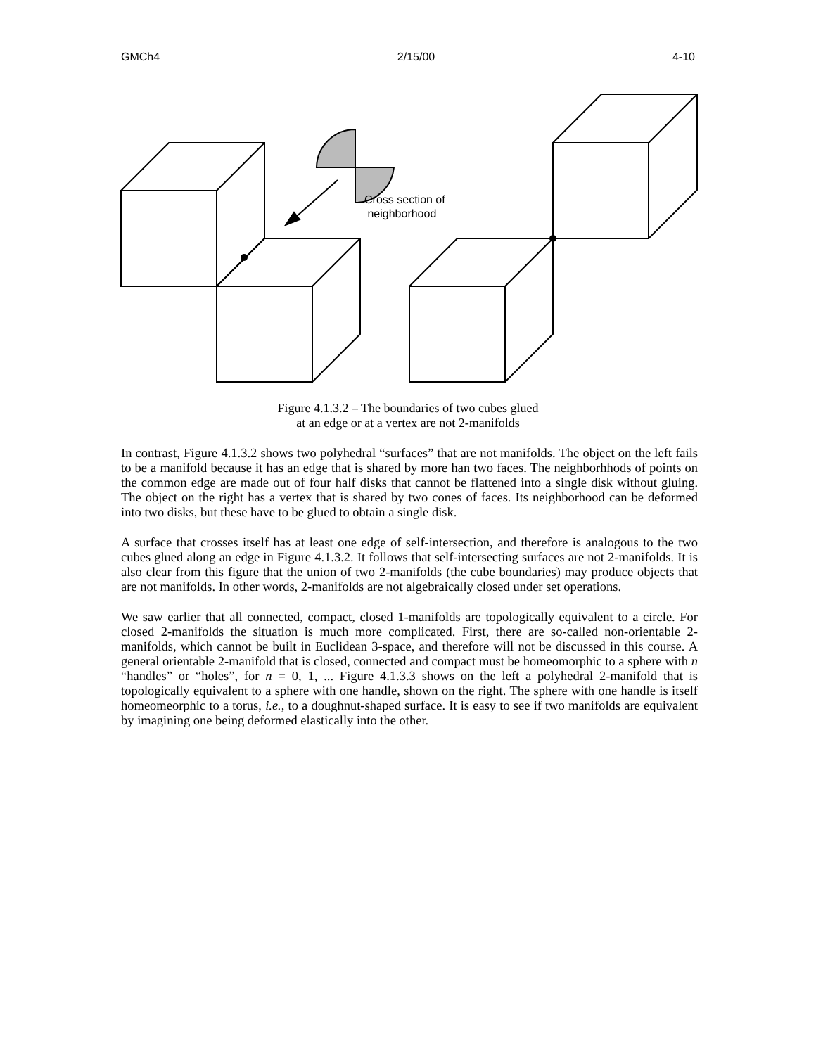GMCh4 2/15/00 4-10
Cross section of
neighborhood
Figure 4.1.3.2 – The boundaries of two cubes glued
at an edge or at a vertex are not 2-manifolds
In contrast, Figure 4.1.3.2 shows two polyhedral “surfaces” that are not manifolds. The object on the left fails to be a manifold because it has an edge that is shared by more han two faces. The neighborhhods of points on the common edge are made out of four half disks that cannot be flattened into a single disk without gluing. The object on the right has a vertex that is shared by two cones of faces. Its neighborhood can be deformed into two disks, but these have to be glued to obtain a single disk.
A surface that crosses itself has at least one edge of self-intersection, and therefore is analogous to the two cubes glued along an edge in Figure 4.1.3.2. It follows that self-intersecting surfaces are not 2-manifolds. It is also clear from this figure that the union of two 2-manifolds (the cube boundaries) may produce objects that are not manifolds. In other words, 2-manifolds are not algebraically closed under set operations.
We saw earlier that all connected, compact, closed 1-manifolds are topologically equivalent to a circle. For closed 2-manifolds the situation is much more complicated. First, there are so-called non-orientable 2-manifolds, which cannot be built in Euclidean 3-space, and therefore will not be discussed in this course. A general orientable 2-manifold that is closed, connected and compact must be homeomorphic to a sphere with n “handles” or “holes”, for n = 0, 1, ... Figure 4.1.3.3 shows on the left a polyhedral 2-manifold that is topologically equivalent to a sphere with one handle, shown on the right. The sphere with one handle is itself homeomeorphic to a torus, i.e., to a doughnut-shaped surface. It is easy to see if two manifolds are equivalent by imagining one being deformed elastically into the other.